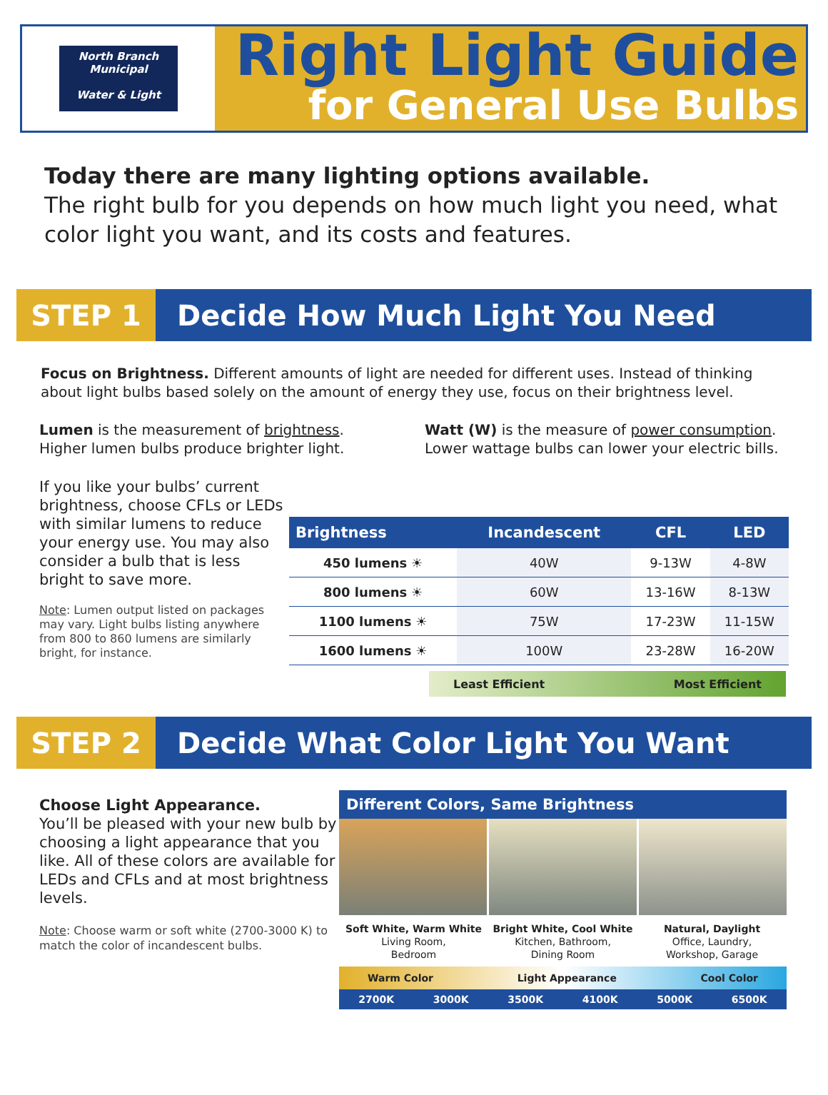North Branch
Municipal
Water & Light
Right Light Guide
for General Use Bulbs
Today there are many lighting options available.
The right bulb for you depends on how much light you need, what color light you want, and its costs and features.
STEP 1 Decide How Much Light You Need
Focus on Brightness. Different amounts of light are needed for different uses. Instead of thinking about light bulbs based solely on the amount of energy they use, focus on their brightness level.
Lumen is the measurement of brightness.
Higher lumen bulbs produce brighter light.
Watt (W) is the measure of power consumption.
Lower wattage bulbs can lower your electric bills.
If you like your bulbs’ current brightness, choose CFLs or LEDs with similar lumens to reduce your energy use. You may also consider a bulb that is less bright to save more.
Note: Lumen output listed on packages may vary. Light bulbs listing anywhere from 800 to 860 lumens are similarly bright, for instance.
| Brightness | Incandescent | CFL | LED |
| --- | --- | --- | --- |
| 450 lumens ☀ | 40W | 9-13W | 4-8W |
| 800 lumens ☀ | 60W | 13-16W | 8-13W |
| 1100 lumens ☀ | 75W | 17-23W | 11-15W |
| 1600 lumens ☀ | 100W | 23-28W | 16-20W |
Least Efficient Most Efficient
STEP 2 Decide What Color Light You Want
Choose Light Appearance.
You’ll be pleased with your new bulb by choosing a light appearance that you like. All of these colors are available for LEDs and CFLs and at most brightness levels.
Note: Choose warm or soft white (2700-3000 K) to match the color of incandescent bulbs.
Different Colors, Same Brightness
Soft White, Warm White
Living Room,
Bedroom
Bright White, Cool White
Kitchen, Bathroom,
Dining Room
Natural, Daylight
Office, Laundry,
Workshop, Garage
Warm Color Light Appearance Cool Color
2700K 3000K 3500K 4100K 5000K 6500K